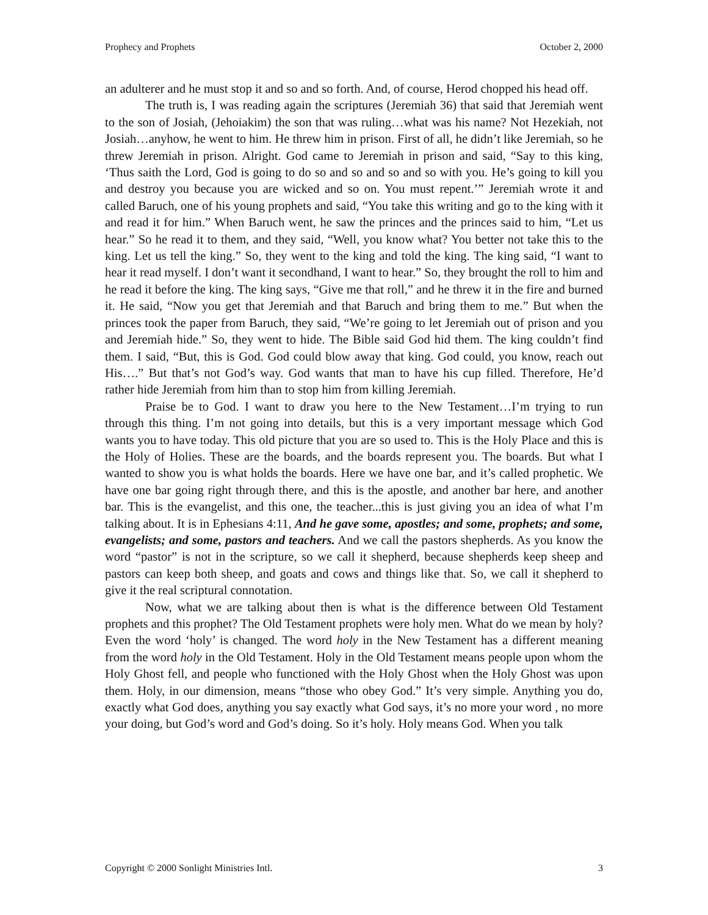Prophecy and Prophets October 2, 2000
an adulterer and he must stop it and so and so forth. And, of course, Herod chopped his head off.
The truth is, I was reading again the scriptures (Jeremiah 36) that said that Jeremiah went to the son of Josiah, (Jehoiakim) the son that was ruling…what was his name? Not Hezekiah, not Josiah…anyhow, he went to him. He threw him in prison. First of all, he didn’t like Jeremiah, so he threw Jeremiah in prison. Alright. God came to Jeremiah in prison and said, “Say to this king, ‘Thus saith the Lord, God is going to do so and so and so and so with you. He’s going to kill you and destroy you because you are wicked and so on. You must repent.’” Jeremiah wrote it and called Baruch, one of his young prophets and said, “You take this writing and go to the king with it and read it for him.” When Baruch went, he saw the princes and the princes said to him, “Let us hear.” So he read it to them, and they said, “Well, you know what? You better not take this to the king. Let us tell the king.” So, they went to the king and told the king. The king said, “I want to hear it read myself. I don’t want it secondhand, I want to hear.” So, they brought the roll to him and he read it before the king. The king says, “Give me that roll,” and he threw it in the fire and burned it. He said, “Now you get that Jeremiah and that Baruch and bring them to me.” But when the princes took the paper from Baruch, they said, “We’re going to let Jeremiah out of prison and you and Jeremiah hide.” So, they went to hide. The Bible said God hid them. The king couldn’t find them. I said, “But, this is God. God could blow away that king. God could, you know, reach out His….” But that’s not God’s way. God wants that man to have his cup filled. Therefore, He’d rather hide Jeremiah from him than to stop him from killing Jeremiah.
Praise be to God. I want to draw you here to the New Testament…I’m trying to run through this thing. I’m not going into details, but this is a very important message which God wants you to have today. This old picture that you are so used to. This is the Holy Place and this is the Holy of Holies. These are the boards, and the boards represent you. The boards. But what I wanted to show you is what holds the boards. Here we have one bar, and it’s called prophetic. We have one bar going right through there, and this is the apostle, and another bar here, and another bar. This is the evangelist, and this one, the teacher...this is just giving you an idea of what I’m talking about. It is in Ephesians 4:11, And he gave some, apostles; and some, prophets; and some, evangelists; and some, pastors and teachers. And we call the pastors shepherds. As you know the word “pastor” is not in the scripture, so we call it shepherd, because shepherds keep sheep and pastors can keep both sheep, and goats and cows and things like that. So, we call it shepherd to give it the real scriptural connotation.
Now, what we are talking about then is what is the difference between Old Testament prophets and this prophet? The Old Testament prophets were holy men. What do we mean by holy? Even the word ‘holy’ is changed. The word holy in the New Testament has a different meaning from the word holy in the Old Testament. Holy in the Old Testament means people upon whom the Holy Ghost fell, and people who functioned with the Holy Ghost when the Holy Ghost was upon them. Holy, in our dimension, means “those who obey God.” It’s very simple. Anything you do, exactly what God does, anything you say exactly what God says, it’s no more your word , no more your doing, but God’s word and God’s doing. So it’s holy. Holy means God. When you talk
Copyright © 2000 Sonlight Ministries Intl. 3